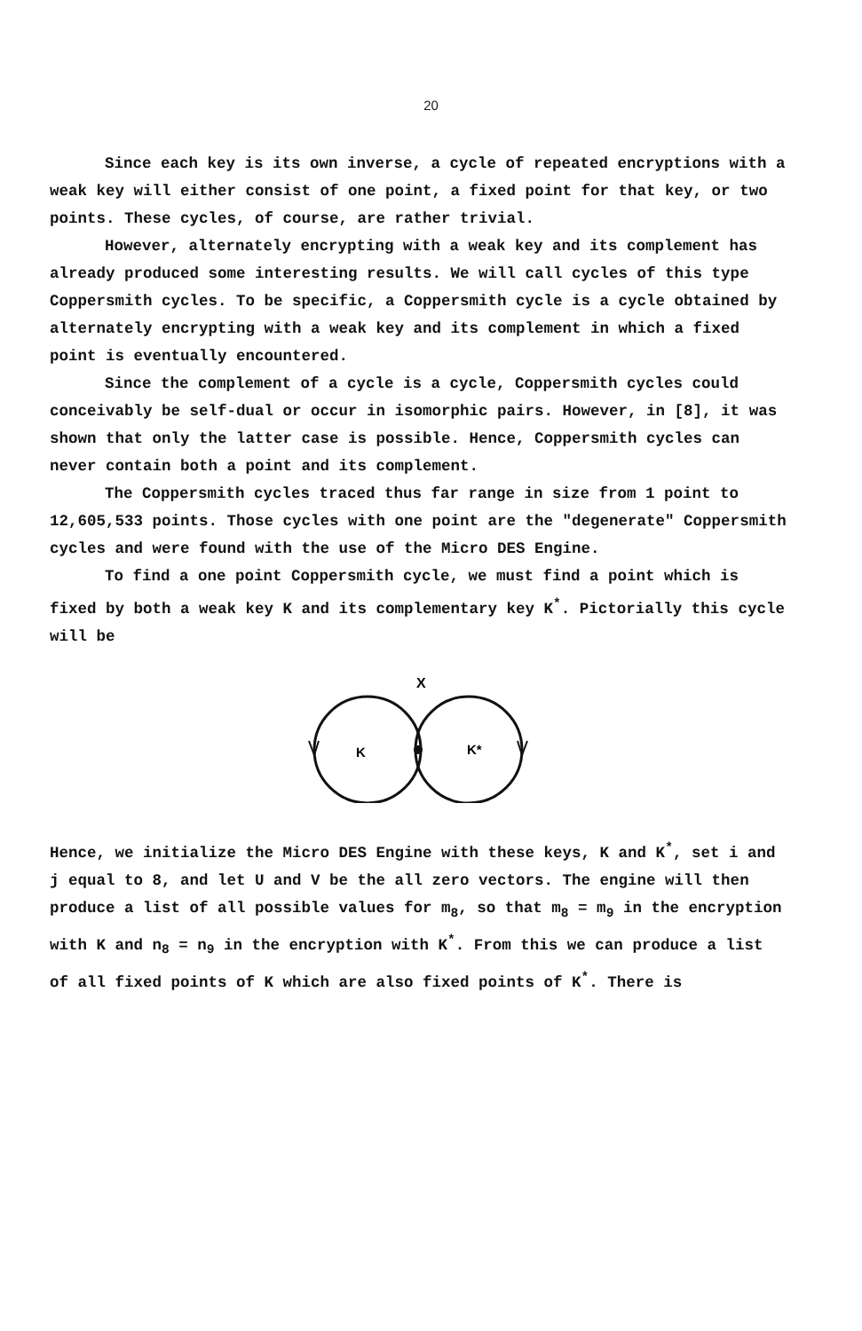20
Since each key is its own inverse, a cycle of repeated encryptions with a weak key will either consist of one point, a fixed point for that key, or two points. These cycles, of course, are rather trivial.
However, alternately encrypting with a weak key and its complement has already produced some interesting results. We will call cycles of this type Coppersmith cycles. To be specific, a Coppersmith cycle is a cycle obtained by alternately encrypting with a weak key and its complement in which a fixed point is eventually encountered.
Since the complement of a cycle is a cycle, Coppersmith cycles could conceivably be self-dual or occur in isomorphic pairs. However, in [8], it was shown that only the latter case is possible. Hence, Coppersmith cycles can never contain both a point and its complement.
The Coppersmith cycles traced thus far range in size from 1 point to 12,605,533 points. Those cycles with one point are the "degenerate" Coppersmith cycles and were found with the use of the Micro DES Engine.
To find a one point Coppersmith cycle, we must find a point which is fixed by both a weak key K and its complementary key K<sup>*</sup>. Pictorially this cycle will be
X
K
K*
Hence, we initialize the Micro DES Engine with these keys, K and K<sup>*</sup>, set i and j equal to 8, and let U and V be the all zero vectors. The engine will then produce a list of all possible values for m<sub>8</sub>, so that m<sub>8</sub> = m<sub>9</sub> in the encryption with K and n<sub>8</sub> = n<sub>9</sub> in the encryption with K<sup>*</sup>. From this we can produce a list of all fixed points of K which are also fixed points of K<sup>*</sup>. There is